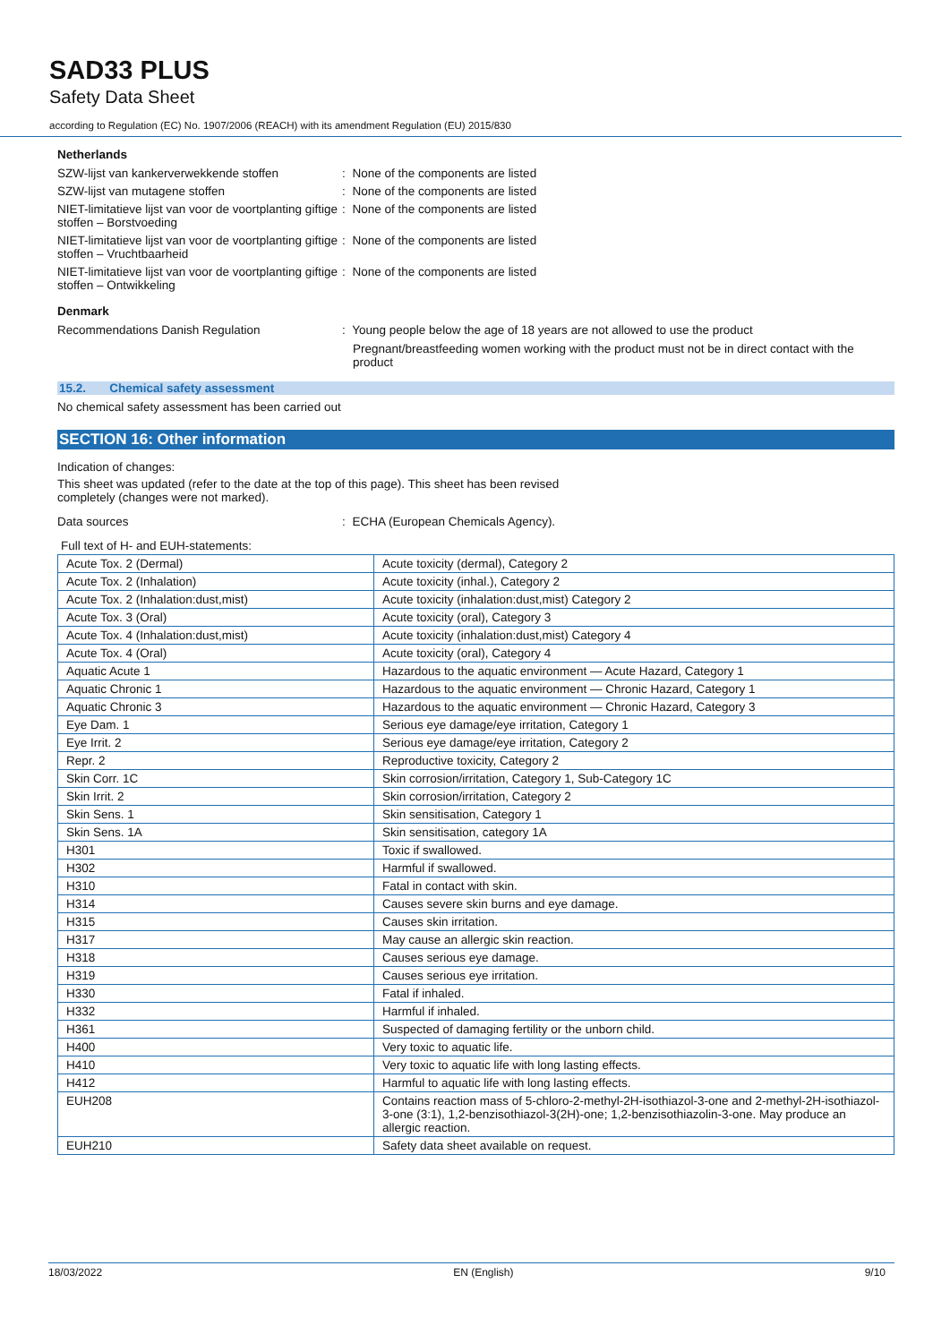SAD33 PLUS
Safety Data Sheet
according to Regulation (EC) No. 1907/2006 (REACH) with its amendment Regulation (EU) 2015/830
Netherlands
SZW-lijst van kankerverwekkende stoffen : None of the components are listed
SZW-lijst van mutagene stoffen : None of the components are listed
NIET-limitatieve lijst van voor de voortplanting giftige stoffen – Borstvoeding
: None of the components are listed
NIET-limitatieve lijst van voor de voortplanting giftige stoffen – Vruchtbaarheid
: None of the components are listed
NIET-limitatieve lijst van voor de voortplanting giftige stoffen – Ontwikkeling
: None of the components are listed
Denmark
Recommendations Danish Regulation : Young people below the age of 18 years are not allowed to use the product
Pregnant/breastfeeding women working with the product must not be in direct contact with the product
15.2. Chemical safety assessment
No chemical safety assessment has been carried out
SECTION 16: Other information
Indication of changes:
This sheet was updated (refer to the date at the top of this page). This sheet has been revised
completely (changes were not marked).
Data sources : ECHA (European Chemicals Agency).
Full text of H- and EUH-statements:
| Acute Tox. 2 (Dermal) | Acute toxicity (dermal), Category 2 |
| Acute Tox. 2 (Inhalation) | Acute toxicity (inhal.), Category 2 |
| Acute Tox. 2 (Inhalation:dust,mist) | Acute toxicity (inhalation:dust,mist) Category 2 |
| Acute Tox. 3 (Oral) | Acute toxicity (oral), Category 3 |
| Acute Tox. 4 (Inhalation:dust,mist) | Acute toxicity (inhalation:dust,mist) Category 4 |
| Acute Tox. 4 (Oral) | Acute toxicity (oral), Category 4 |
| Aquatic Acute 1 | Hazardous to the aquatic environment — Acute Hazard, Category 1 |
| Aquatic Chronic 1 | Hazardous to the aquatic environment — Chronic Hazard, Category 1 |
| Aquatic Chronic 3 | Hazardous to the aquatic environment — Chronic Hazard, Category 3 |
| Eye Dam. 1 | Serious eye damage/eye irritation, Category 1 |
| Eye Irrit. 2 | Serious eye damage/eye irritation, Category 2 |
| Repr. 2 | Reproductive toxicity, Category 2 |
| Skin Corr. 1C | Skin corrosion/irritation, Category 1, Sub-Category 1C |
| Skin Irrit. 2 | Skin corrosion/irritation, Category 2 |
| Skin Sens. 1 | Skin sensitisation, Category 1 |
| Skin Sens. 1A | Skin sensitisation, category 1A |
| H301 | Toxic if swallowed. |
| H302 | Harmful if swallowed. |
| H310 | Fatal in contact with skin. |
| H314 | Causes severe skin burns and eye damage. |
| H315 | Causes skin irritation. |
| H317 | May cause an allergic skin reaction. |
| H318 | Causes serious eye damage. |
| H319 | Causes serious eye irritation. |
| H330 | Fatal if inhaled. |
| H332 | Harmful if inhaled. |
| H361 | Suspected of damaging fertility or the unborn child. |
| H400 | Very toxic to aquatic life. |
| H410 | Very toxic to aquatic life with long lasting effects. |
| H412 | Harmful to aquatic life with long lasting effects. |
| EUH208 | Contains reaction mass of 5-chloro-2-methyl-2H-isothiazol-3-one and 2-methyl-2H-isothiazol-3-one (3:1), 1,2-benzisothiazol-3(2H)-one; 1,2-benzisothiazolin-3-one. May produce an allergic reaction. |
| EUH210 | Safety data sheet available on request. |
18/03/2022 EN (English) 9/10